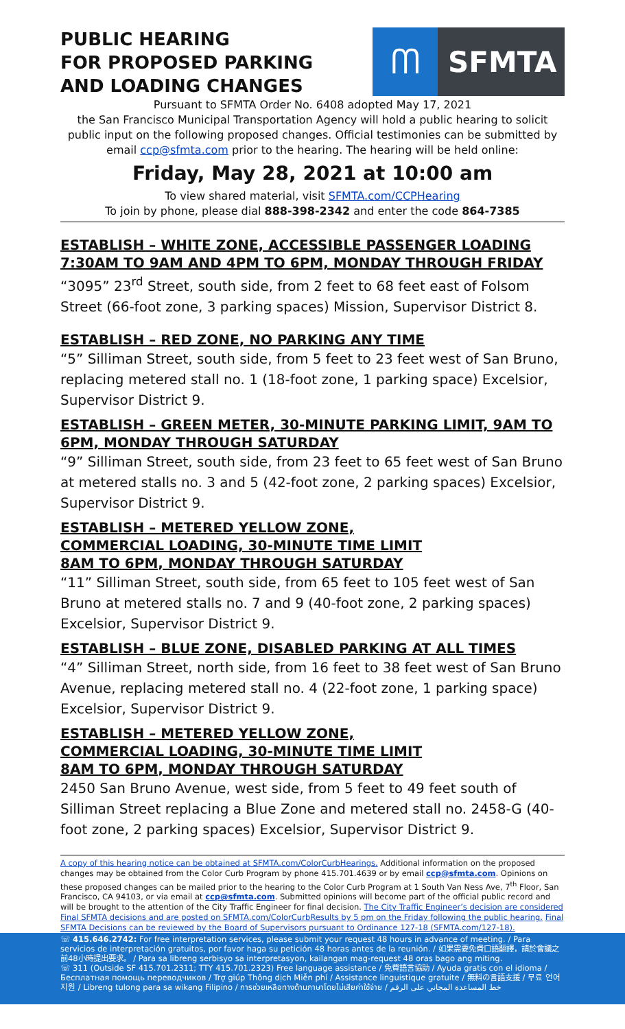PUBLIC HEARING
FOR PROPOSED PARKING
AND LOADING CHANGES
ᗰ
SFMTA
Pursuant to SFMTA Order No. 6408 adopted May 17, 2021
the San Francisco Municipal Transportation Agency will hold a public hearing to solicit public input on the following proposed changes. Official testimonies can be submitted by email ccp@sfmta.com prior to the hearing. The hearing will be held online:
Friday, May 28, 2021 at 10:00 am
To view shared material, visit SFMTA.com/CCPHearing
To join by phone, please dial 888-398-2342 and enter the code 864-7385
ESTABLISH – WHITE ZONE, ACCESSIBLE PASSENGER LOADING 7:30AM TO 9AM AND 4PM TO 6PM, MONDAY THROUGH FRIDAY
“3095” 23<sup>rd</sup> Street, south side, from 2 feet to 68 feet east of Folsom Street (66-foot zone, 3 parking spaces) Mission, Supervisor District 8.
ESTABLISH – RED ZONE, NO PARKING ANY TIME
“5” Silliman Street, south side, from 5 feet to 23 feet west of San Bruno, replacing metered stall no. 1 (18-foot zone, 1 parking space) Excelsior, Supervisor District 9.
ESTABLISH – GREEN METER, 30-MINUTE PARKING LIMIT, 9AM TO 6PM, MONDAY THROUGH SATURDAY
“9” Silliman Street, south side, from 23 feet to 65 feet west of San Bruno at metered stalls no. 3 and 5 (42-foot zone, 2 parking spaces) Excelsior, Supervisor District 9.
ESTABLISH – METERED YELLOW ZONE,
COMMERCIAL LOADING, 30-MINUTE TIME LIMIT
8AM TO 6PM, MONDAY THROUGH SATURDAY
“11” Silliman Street, south side, from 65 feet to 105 feet west of San Bruno at metered stalls no. 7 and 9 (40-foot zone, 2 parking spaces) Excelsior, Supervisor District 9.
ESTABLISH – BLUE ZONE, DISABLED PARKING AT ALL TIMES
“4” Silliman Street, north side, from 16 feet to 38 feet west of San Bruno Avenue, replacing metered stall no. 4 (22-foot zone, 1 parking space) Excelsior, Supervisor District 9.
ESTABLISH – METERED YELLOW ZONE,
COMMERCIAL LOADING, 30-MINUTE TIME LIMIT
8AM TO 6PM, MONDAY THROUGH SATURDAY
2450 San Bruno Avenue, west side, from 5 feet to 49 feet south of Silliman Street replacing a Blue Zone and metered stall no. 2458-G (40-foot zone, 2 parking spaces) Excelsior, Supervisor District 9.
A copy of this hearing notice can be obtained at SFMTA.com/ColorCurbHearings. Additional information on the proposed changes may be obtained from the Color Curb Program by phone 415.701.4639 or by email ccp@sfmta.com. Opinions on these proposed changes can be mailed prior to the hearing to the Color Curb Program at 1 South Van Ness Ave, 7<sup>th</sup> Floor, San Francisco, CA 94103, or via email at ccp@sfmta.com. Submitted opinions will become part of the official public record and will be brought to the attention of the City Traffic Engineer for final decision. The City Traffic Engineer’s decision are considered Final SFMTA decisions and are posted on SFMTA.com/ColorCurbResults by 5 pm on the Friday following the public hearing. Final SFMTA Decisions can be reviewed by the Board of Supervisors pursuant to Ordinance 127-18 (SFMTA.com/127-18).
☏ 415.646.2742: For free interpretation services, please submit your request 48 hours in advance of meeting. / Para servicios de interpretación gratuitos, por favor haga su petición 48 horas antes de la reunión. / 如果需要免費口語翻譯，請於會議之前48小時提出要求。 / Para sa libreng serbisyo sa interpretasyon, kailangan mag-request 48 oras bago ang miting.
☏ 311 (Outside SF 415.701.2311; TTY 415.701.2323) Free language assistance / 免費語言協助 / Ayuda gratis con el idioma / Бесплатная помощь переводчиков / Trợ giúp Thông dịch Miễn phí / Assistance linguistique gratuite / 無料の言語支援 / 무료 언어 지원 / Libreng tulong para sa wikang Filipino / การช่วยเหลือทางด้านภาษาโดยไม่เสียค่าใช้จ่าย / خط المساعدة المجاني على الرقم